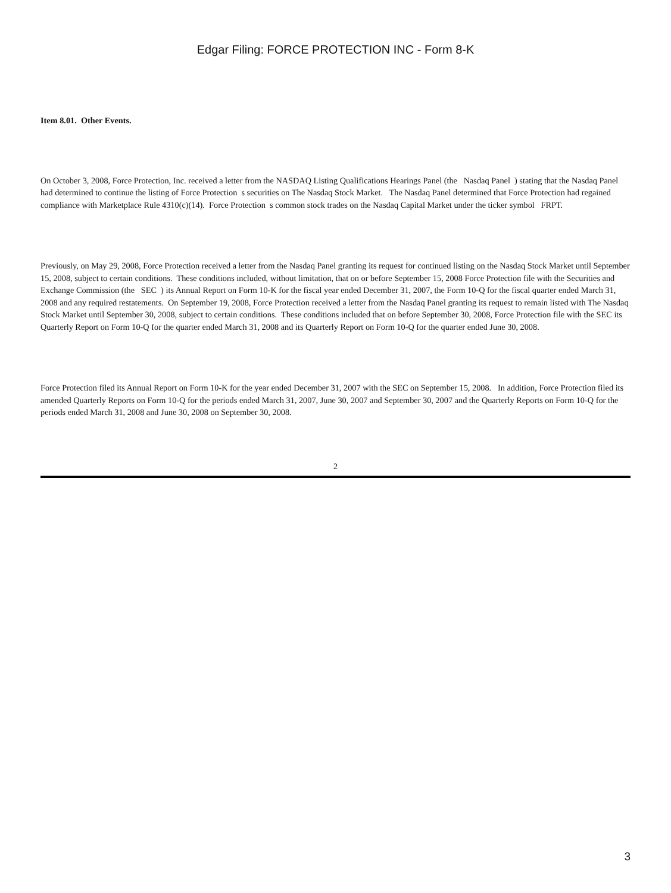Edgar Filing: FORCE PROTECTION INC - Form 8-K
Item 8.01. Other Events.
On October 3, 2008, Force Protection, Inc. received a letter from the NASDAQ Listing Qualifications Hearings Panel (the Nasdaq Panel ) stating that the Nasdaq Panel had determined to continue the listing of Force Protection s securities on The Nasdaq Stock Market. The Nasdaq Panel determined that Force Protection had regained compliance with Marketplace Rule 4310(c)(14). Force Protection s common stock trades on the Nasdaq Capital Market under the ticker symbol FRPT.
Previously, on May 29, 2008, Force Protection received a letter from the Nasdaq Panel granting its request for continued listing on the Nasdaq Stock Market until September 15, 2008, subject to certain conditions. These conditions included, without limitation, that on or before September 15, 2008 Force Protection file with the Securities and Exchange Commission (the SEC ) its Annual Report on Form 10-K for the fiscal year ended December 31, 2007, the Form 10-Q for the fiscal quarter ended March 31, 2008 and any required restatements. On September 19, 2008, Force Protection received a letter from the Nasdaq Panel granting its request to remain listed with The Nasdaq Stock Market until September 30, 2008, subject to certain conditions. These conditions included that on before September 30, 2008, Force Protection file with the SEC its Quarterly Report on Form 10-Q for the quarter ended March 31, 2008 and its Quarterly Report on Form 10-Q for the quarter ended June 30, 2008.
Force Protection filed its Annual Report on Form 10-K for the year ended December 31, 2007 with the SEC on September 15, 2008. In addition, Force Protection filed its amended Quarterly Reports on Form 10-Q for the periods ended March 31, 2007, June 30, 2007 and September 30, 2007 and the Quarterly Reports on Form 10-Q for the periods ended March 31, 2008 and June 30, 2008 on September 30, 2008.
2
3